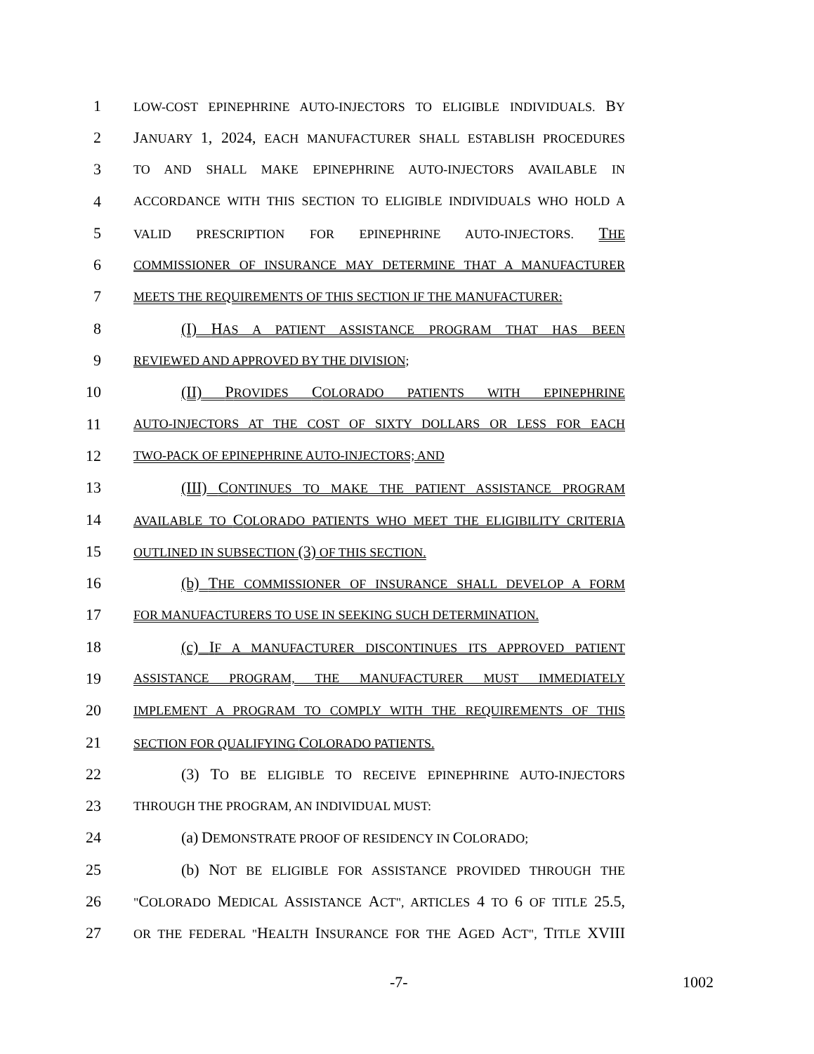1
LOW-COST EPINEPHRINE AUTO-INJECTORS TO ELIGIBLE INDIVIDUALS. BY
2 JANUARY 1, 2024, EACH MANUFACTURER SHALL ESTABLISH PROCEDURES
3
TO AND SHALL MAKE EPINEPHRINE AUTO-INJECTORS AVAILABLE IN
4
ACCORDANCE WITH THIS SECTION TO ELIGIBLE INDIVIDUALS WHO HOLD A
5
VALID PRESCRIPTION FOR EPINEPHRINE AUTO-INJECTORS. THE
6
COMMISSIONER OF INSURANCE MAY DETERMINE THAT A MANUFACTURER
7
MEETS THE REQUIREMENTS OF THIS SECTION IF THE MANUFACTURER:
8 (I) HAS A PATIENT ASSISTANCE PROGRAM THAT HAS BEEN
9
REVIEWED AND APPROVED BY THE DIVISION;
10 (II) PROVIDES COLORADO PATIENTS WITH EPINEPHRINE
11
AUTO-INJECTORS AT THE COST OF SIXTY DOLLARS OR LESS FOR EACH
12
TWO-PACK OF EPINEPHRINE AUTO-INJECTORS; AND
13 (III) CONTINUES TO MAKE THE PATIENT ASSISTANCE PROGRAM
14
AVAILABLE TO COLORADO PATIENTS WHO MEET THE ELIGIBILITY CRITERIA
15
OUTLINED IN SUBSECTION (3) OF THIS SECTION.
16 (b) THE COMMISSIONER OF INSURANCE SHALL DEVELOP A FORM
17
FOR MANUFACTURERS TO USE IN SEEKING SUCH DETERMINATION.
18 (c) IF A MANUFACTURER DISCONTINUES ITS APPROVED PATIENT
19
ASSISTANCE PROGRAM, THE MANUFACTURER MUST IMMEDIATELY
20
IMPLEMENT A PROGRAM TO COMPLY WITH THE REQUIREMENTS OF THIS
21
SECTION FOR QUALIFYING COLORADO PATIENTS.
22 (3) TO BE ELIGIBLE TO RECEIVE EPINEPHRINE AUTO-INJECTORS
23
THROUGH THE PROGRAM, AN INDIVIDUAL MUST:
24 (a) DEMONSTRATE PROOF OF RESIDENCY IN COLORADO;
25 (b) NOT BE ELIGIBLE FOR ASSISTANCE PROVIDED THROUGH THE
26
"COLORADO MEDICAL ASSISTANCE ACT", ARTICLES 4 TO 6 OF TITLE 25.5,
27
OR THE FEDERAL "HEALTH INSURANCE FOR THE AGED ACT", TITLE XVIII
-7- 1002